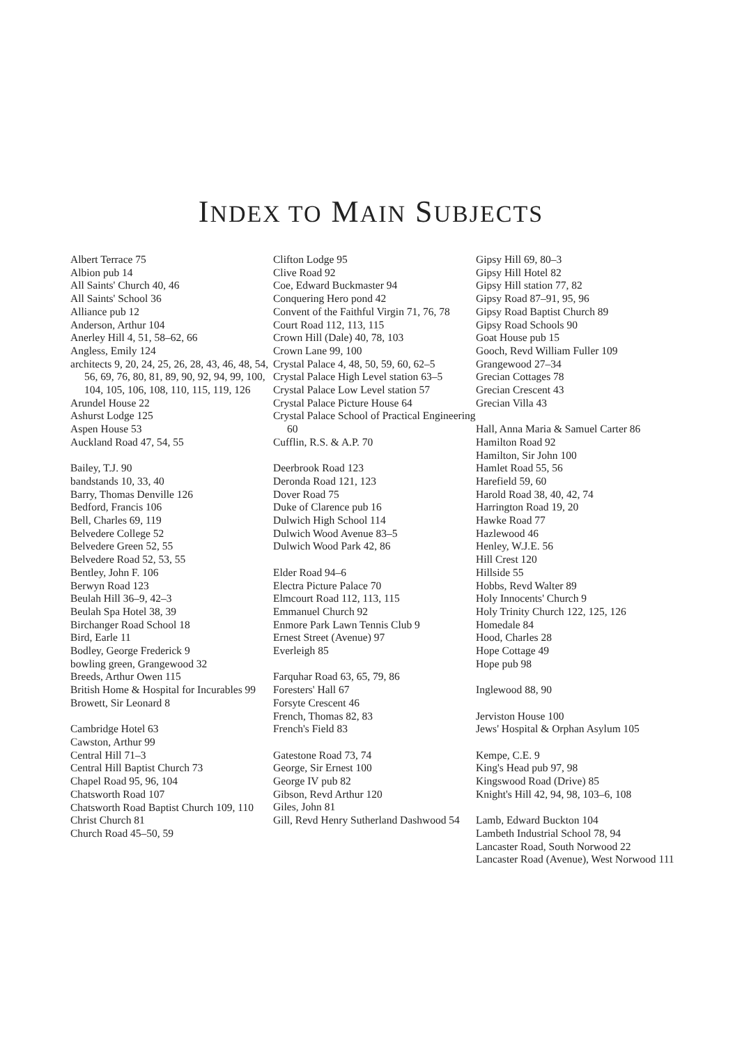INDEX TO MAIN SUBJECTS
Albert Terrace 75
Albion pub 14
All Saints' Church 40, 46
All Saints' School 36
Alliance pub 12
Anderson, Arthur 104
Anerley Hill 4, 51, 58–62, 66
Angless, Emily 124
architects 9, 20, 24, 25, 26, 28, 43, 46, 48, 54, 56, 69, 76, 80, 81, 89, 90, 92, 94, 99, 100, 104, 105, 106, 108, 110, 115, 119, 126
Arundel House 22
Ashurst Lodge 125
Aspen House 53
Auckland Road 47, 54, 55
Bailey, T.J. 90
bandstands 10, 33, 40
Barry, Thomas Denville 126
Bedford, Francis 106
Bell, Charles 69, 119
Belvedere College 52
Belvedere Green 52, 55
Belvedere Road 52, 53, 55
Bentley, John F. 106
Berwyn Road 123
Beulah Hill 36–9, 42–3
Beulah Spa Hotel 38, 39
Birchanger Road School 18
Bird, Earle 11
Bodley, George Frederick 9
bowling green, Grangewood 32
Breeds, Arthur Owen 115
British Home & Hospital for Incurables 99
Browett, Sir Leonard 8
Cambridge Hotel 63
Cawston, Arthur 99
Central Hill 71–3
Central Hill Baptist Church 73
Chapel Road 95, 96, 104
Chatsworth Road 107
Chatsworth Road Baptist Church 109, 110
Christ Church 81
Church Road 45–50, 59
Clifton Lodge 95
Clive Road 92
Coe, Edward Buckmaster 94
Conquering Hero pond 42
Convent of the Faithful Virgin 71, 76, 78
Court Road 112, 113, 115
Crown Hill (Dale) 40, 78, 103
Crown Lane 99, 100
Crystal Palace 4, 48, 50, 59, 60, 62–5
Crystal Palace High Level station 63–5
Crystal Palace Low Level station 57
Crystal Palace Picture House 64
Crystal Palace School of Practical Engineering 60
Cufflin, R.S. & A.P. 70
Deerbrook Road 123
Deronda Road 121, 123
Dover Road 75
Duke of Clarence pub 16
Dulwich High School 114
Dulwich Wood Avenue 83–5
Dulwich Wood Park 42, 86
Elder Road 94–6
Electra Picture Palace 70
Elmcourt Road 112, 113, 115
Emmanuel Church 92
Enmore Park Lawn Tennis Club 9
Ernest Street (Avenue) 97
Everleigh 85
Farquhar Road 63, 65, 79, 86
Foresters' Hall 67
Forsyte Crescent 46
French, Thomas 82, 83
French's Field 83
Gatestone Road 73, 74
George, Sir Ernest 100
George IV pub 82
Gibson, Revd Arthur 120
Giles, John 81
Gill, Revd Henry Sutherland Dashwood 54
Gipsy Hill 69, 80–3
Gipsy Hill Hotel 82
Gipsy Hill station 77, 82
Gipsy Road 87–91, 95, 96
Gipsy Road Baptist Church 89
Gipsy Road Schools 90
Goat House pub 15
Gooch, Revd William Fuller 109
Grangewood 27–34
Grecian Cottages 78
Grecian Crescent 43
Grecian Villa 43
Hall, Anna Maria & Samuel Carter 86
Hamilton Road 92
Hamilton, Sir John 100
Hamlet Road 55, 56
Harefield 59, 60
Harold Road 38, 40, 42, 74
Harrington Road 19, 20
Hawke Road 77
Hazlewood 46
Henley, W.J.E. 56
Hill Crest 120
Hillside 55
Hobbs, Revd Walter 89
Holy Innocents' Church 9
Holy Trinity Church 122, 125, 126
Homedale 84
Hood, Charles 28
Hope Cottage 49
Hope pub 98
Inglewood 88, 90
Jerviston House 100
Jews' Hospital & Orphan Asylum 105
Kempe, C.E. 9
King's Head pub 97, 98
Kingswood Road (Drive) 85
Knight's Hill 42, 94, 98, 103–6, 108
Lamb, Edward Buckton 104
Lambeth Industrial School 78, 94
Lancaster Road, South Norwood 22
Lancaster Road (Avenue), West Norwood 111